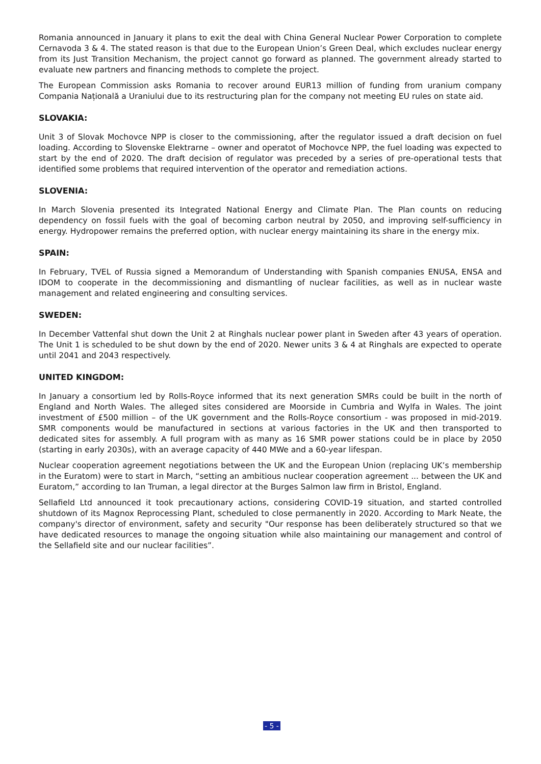Romania announced in January it plans to exit the deal with China General Nuclear Power Corporation to complete Cernavoda 3 & 4. The stated reason is that due to the European Union’s Green Deal, which excludes nuclear energy from its Just Transition Mechanism, the project cannot go forward as planned. The government already started to evaluate new partners and financing methods to complete the project.
The European Commission asks Romania to recover around EUR13 million of funding from uranium company Compania Națională a Uraniului due to its restructuring plan for the company not meeting EU rules on state aid.
SLOVAKIA:
Unit 3 of Slovak Mochovce NPP is closer to the commissioning, after the regulator issued a draft decision on fuel loading. According to Slovenske Elektrarne – owner and operatot of Mochovce NPP, the fuel loading was expected to start by the end of 2020. The draft decision of regulator was preceded by a series of pre-operational tests that identified some problems that required intervention of the operator and remediation actions.
SLOVENIA:
In March Slovenia presented its Integrated National Energy and Climate Plan. The Plan counts on reducing dependency on fossil fuels with the goal of becoming carbon neutral by 2050, and improving self-sufficiency in energy. Hydropower remains the preferred option, with nuclear energy maintaining its share in the energy mix.
SPAIN:
In February, TVEL of Russia signed a Memorandum of Understanding with Spanish companies ENUSA, ENSA and IDOM to cooperate in the decommissioning and dismantling of nuclear facilities, as well as in nuclear waste management and related engineering and consulting services.
SWEDEN:
In December Vattenfal shut down the Unit 2 at Ringhals nuclear power plant in Sweden after 43 years of operation. The Unit 1 is scheduled to be shut down by the end of 2020. Newer units 3 & 4 at Ringhals are expected to operate until 2041 and 2043 respectively.
UNITED KINGDOM:
In January a consortium led by Rolls-Royce informed that its next generation SMRs could be built in the north of England and North Wales. The alleged sites considered are Moorside in Cumbria and Wylfa in Wales. The joint investment of £500 million – of the UK government and the Rolls-Royce consortium - was proposed in mid-2019. SMR components would be manufactured in sections at various factories in the UK and then transported to dedicated sites for assembly. A full program with as many as 16 SMR power stations could be in place by 2050 (starting in early 2030s), with an average capacity of 440 MWe and a 60-year lifespan.
Nuclear cooperation agreement negotiations between the UK and the European Union (replacing UK’s membership in the Euratom) were to start in March, “setting an ambitious nuclear cooperation agreement ... between the UK and Euratom,” according to Ian Truman, a legal director at the Burges Salmon law firm in Bristol, England.
Sellafield Ltd announced it took precautionary actions, considering COVID-19 situation, and started controlled shutdown of its Magnox Reprocessing Plant, scheduled to close permanently in 2020. According to Mark Neate, the company's director of environment, safety and security "Our response has been deliberately structured so that we have dedicated resources to manage the ongoing situation while also maintaining our management and control of the Sellafield site and our nuclear facilities”.
- 5 -